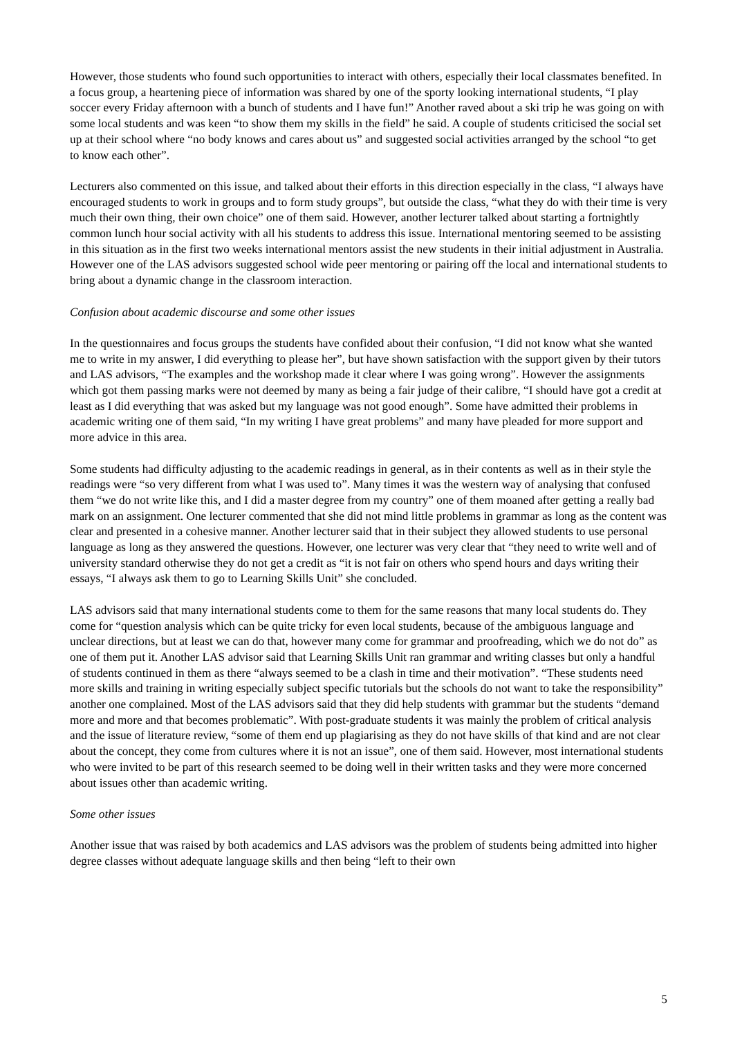However, those students who found such opportunities to interact with others, especially their local classmates benefited. In a focus group, a heartening piece of information was shared by one of the sporty looking international students, “I play soccer every Friday afternoon with a bunch of students and I have fun!” Another raved about a ski trip he was going on with some local students and was keen “to show them my skills in the field” he said. A couple of students criticised the social set up at their school where “no body knows and cares about us” and suggested social activities arranged by the school “to get to know each other”.
Lecturers also commented on this issue, and talked about their efforts in this direction especially in the class, “I always have encouraged students to work in groups and to form study groups”, but outside the class, “what they do with their time is very much their own thing, their own choice” one of them said. However, another lecturer talked about starting a fortnightly common lunch hour social activity with all his students to address this issue. International mentoring seemed to be assisting in this situation as in the first two weeks international mentors assist the new students in their initial adjustment in Australia. However one of the LAS advisors suggested school wide peer mentoring or pairing off the local and international students to bring about a dynamic change in the classroom interaction.
Confusion about academic discourse and some other issues
In the questionnaires and focus groups the students have confided about their confusion, “I did not know what she wanted me to write in my answer, I did everything to please her”, but have shown satisfaction with the support given by their tutors and LAS advisors, “The examples and the workshop made it clear where I was going wrong”. However the assignments which got them passing marks were not deemed by many as being a fair judge of their calibre, “I should have got a credit at least as I did everything that was asked but my language was not good enough”. Some have admitted their problems in academic writing one of them said, “In my writing I have great problems” and many have pleaded for more support and more advice in this area.
Some students had difficulty adjusting to the academic readings in general, as in their contents as well as in their style the readings were “so very different from what I was used to”. Many times it was the western way of analysing that confused them “we do not write like this, and I did a master degree from my country” one of them moaned after getting a really bad mark on an assignment. One lecturer commented that she did not mind little problems in grammar as long as the content was clear and presented in a cohesive manner. Another lecturer said that in their subject they allowed students to use personal language as long as they answered the questions. However, one lecturer was very clear that “they need to write well and of university standard otherwise they do not get a credit as “it is not fair on others who spend hours and days writing their essays, “I always ask them to go to Learning Skills Unit” she concluded.
LAS advisors said that many international students come to them for the same reasons that many local students do. They come for “question analysis which can be quite tricky for even local students, because of the ambiguous language and unclear directions, but at least we can do that, however many come for grammar and proofreading, which we do not do” as one of them put it. Another LAS advisor said that Learning Skills Unit ran grammar and writing classes but only a handful of students continued in them as there “always seemed to be a clash in time and their motivation”. “These students need more skills and training in writing especially subject specific tutorials but the schools do not want to take the responsibility” another one complained. Most of the LAS advisors said that they did help students with grammar but the students “demand more and more and that becomes problematic”. With post-graduate students it was mainly the problem of critical analysis and the issue of literature review, “some of them end up plagiarising as they do not have skills of that kind and are not clear about the concept, they come from cultures where it is not an issue”, one of them said. However, most international students who were invited to be part of this research seemed to be doing well in their written tasks and they were more concerned about issues other than academic writing.
Some other issues
Another issue that was raised by both academics and LAS advisors was the problem of students being admitted into higher degree classes without adequate language skills and then being “left to their own
5